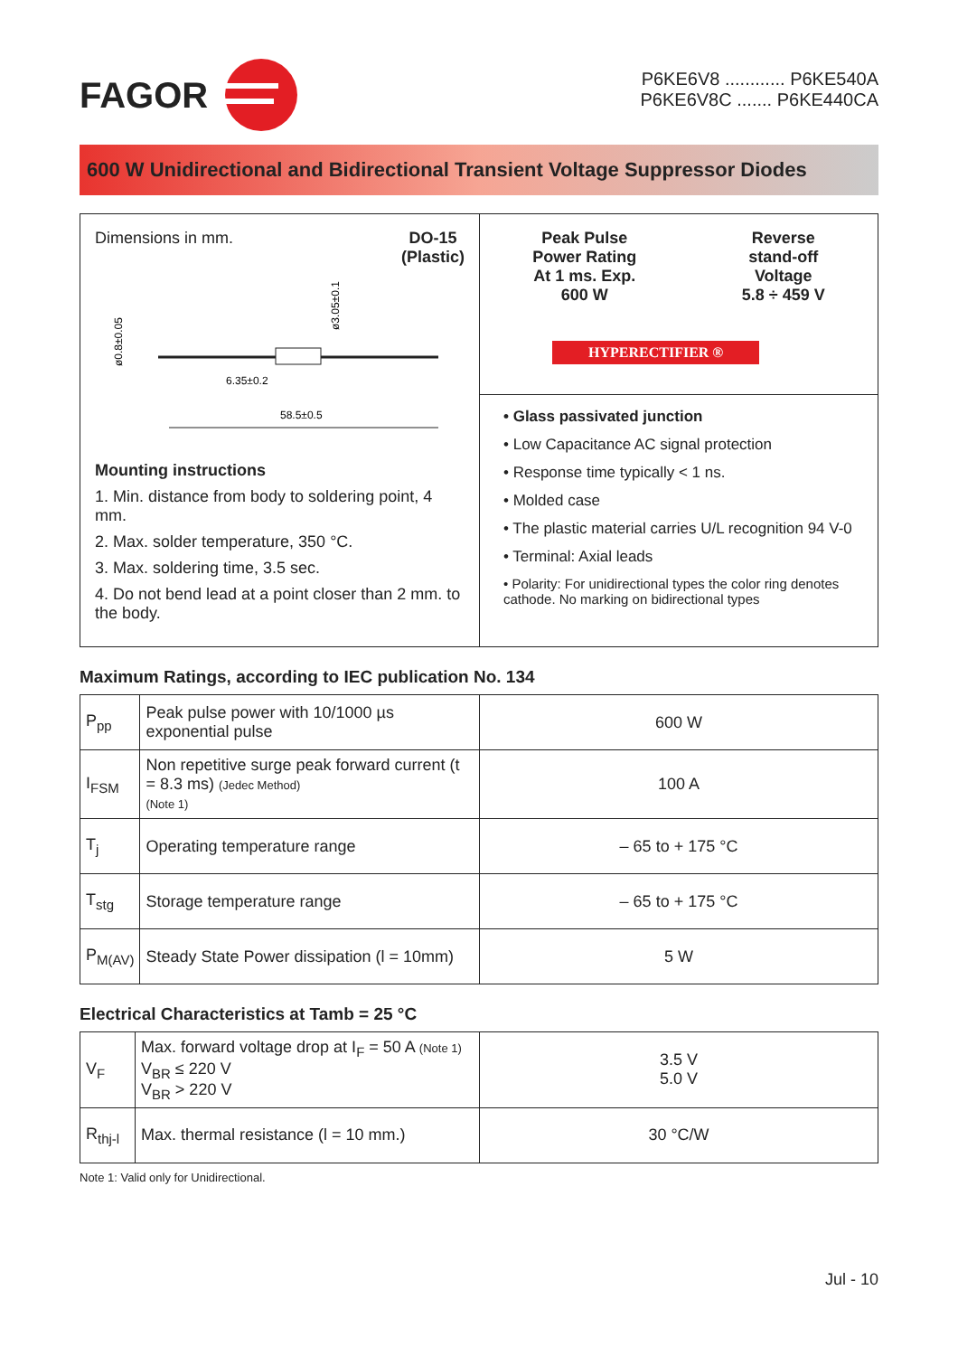FAGOR
P6KE6V8 ............ P6KE540A
P6KE6V8C ....... P6KE440CA
600 W Unidirectional and Bidirectional Transient Voltage Suppressor Diodes
Dimensions in mm. DO-15
(Plastic)
ø0.8±0.05
ø3.05±0.1
6.35±0.2
58.5±0.5
Mounting instructions
1. Min. distance from body to soldering point, 4 mm.
2. Max. solder temperature, 350 °C.
3. Max. soldering time, 3.5 sec.
4. Do not bend lead at a point closer than 2 mm. to the body.
Peak Pulse
Power Rating
At 1 ms. Exp.
600 W
Reverse
stand-off
Voltage
5.8 ÷ 459 V
HYPERECTIFIER ®
• Glass passivated junction
• Low Capacitance AC signal protection
• Response time typically < 1 ns.
• Molded case
• The plastic material carries U/L recognition 94 V-0
• Terminal: Axial leads
• Polarity: For unidirectional types the color ring denotes cathode. No marking on bidirectional types
Maximum Ratings, according to IEC publication No. 134
| P<sub>pp</sub> | Peak pulse power with 10/1000 µs exponential pulse | 600 W |
| I<sub>FSM</sub> | Non repetitive surge peak forward current (t = 8.3 ms) (Jedec Method) (Note 1) | 100 A |
| T<sub>j</sub> | Operating temperature range | – 65 to + 175 °C |
| T<sub>stg</sub> | Storage temperature range | – 65 to + 175 °C |
| P<sub>M(AV)</sub> | Steady State Power dissipation (l = 10mm) | 5 W |
Electrical Characteristics at Tamb = 25 °C
| V<sub>F</sub> | Max. forward voltage drop at I<sub>F</sub> = 50 A (Note 1) V<sub>BR</sub> ≤ 220 V V<sub>BR</sub> > 220 V | 3.5 V 5.0 V |
| R<sub>thj-l</sub> | Max. thermal resistance (l = 10 mm.) | 30 °C/W |
Note 1: Valid only for Unidirectional.
Jul - 10